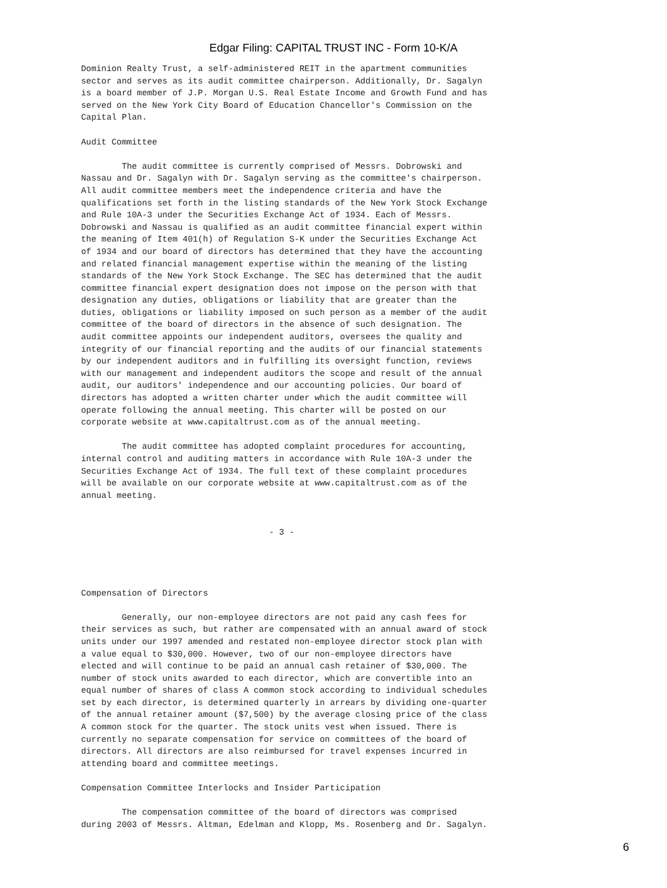Edgar Filing: CAPITAL TRUST INC - Form 10-K/A
Dominion Realty Trust, a self-administered REIT in the apartment communities
sector and serves as its audit committee chairperson. Additionally, Dr. Sagalyn
is a board member of J.P. Morgan U.S. Real Estate Income and Growth Fund and has
served on the New York City Board of Education Chancellor's Commission on the
Capital Plan.

Audit Committee

        The audit committee is currently comprised of Messrs. Dobrowski and
Nassau and Dr. Sagalyn with Dr. Sagalyn serving as the committee's chairperson.
All audit committee members meet the independence criteria and have the
qualifications set forth in the listing standards of the New York Stock Exchange
and Rule 10A-3 under the Securities Exchange Act of 1934. Each of Messrs.
Dobrowski and Nassau is qualified as an audit committee financial expert within
the meaning of Item 401(h) of Regulation S-K under the Securities Exchange Act
of 1934 and our board of directors has determined that they have the accounting
and related financial management expertise within the meaning of the listing
standards of the New York Stock Exchange. The SEC has determined that the audit
committee financial expert designation does not impose on the person with that
designation any duties, obligations or liability that are greater than the
duties, obligations or liability imposed on such person as a member of the audit
committee of the board of directors in the absence of such designation. The
audit committee appoints our independent auditors, oversees the quality and
integrity of our financial reporting and the audits of our financial statements
by our independent auditors and in fulfilling its oversight function, reviews
with our management and independent auditors the scope and result of the annual
audit, our auditors' independence and our accounting policies. Our board of
directors has adopted a written charter under which the audit committee will
operate following the annual meeting. This charter will be posted on our
corporate website at www.capitaltrust.com as of the annual meeting.

        The audit committee has adopted complaint procedures for accounting,
internal control and auditing matters in accordance with Rule 10A-3 under the
Securities Exchange Act of 1934. The full text of these complaint procedures
will be available on our corporate website at www.capitaltrust.com as of the
annual meeting.


                                     - 3 -




Compensation of Directors

        Generally, our non-employee directors are not paid any cash fees for
their services as such, but rather are compensated with an annual award of stock
units under our 1997 amended and restated non-employee director stock plan with
a value equal to $30,000. However, two of our non-employee directors have
elected and will continue to be paid an annual cash retainer of $30,000. The
number of stock units awarded to each director, which are convertible into an
equal number of shares of class A common stock according to individual schedules
set by each director, is determined quarterly in arrears by dividing one-quarter
of the annual retainer amount ($7,500) by the average closing price of the class
A common stock for the quarter. The stock units vest when issued. There is
currently no separate compensation for service on committees of the board of
directors. All directors are also reimbursed for travel expenses incurred in
attending board and committee meetings.

Compensation Committee Interlocks and Insider Participation

        The compensation committee of the board of directors was comprised
during 2003 of Messrs. Altman, Edelman and Klopp, Ms. Rosenberg and Dr. Sagalyn.
6